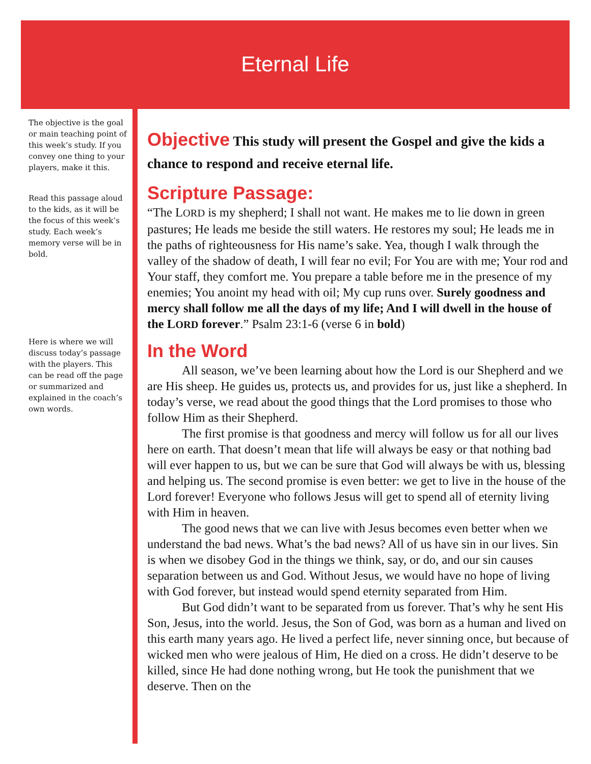Eternal Life
The objective is the goal or main teaching point of this week’s study. If you convey one thing to your players, make it this.
Read this passage aloud to the kids, as it will be the focus of this week’s study. Each week’s memory verse will be in bold.
Here is where we will discuss today’s passage with the players. This can be read off the page or summarized and explained in the coach’s own words.
Objective This study will present the Gospel and give the kids a chance to respond and receive eternal life.
Scripture Passage:
“The LORD is my shepherd; I shall not want. He makes me to lie down in green pastures; He leads me beside the still waters. He restores my soul; He leads me in the paths of righteousness for His name’s sake. Yea, though I walk through the valley of the shadow of death, I will fear no evil; For You are with me; Your rod and Your staff, they comfort me. You prepare a table before me in the presence of my enemies; You anoint my head with oil; My cup runs over. Surely goodness and mercy shall follow me all the days of my life; And I will dwell in the house of the LORD forever.” Psalm 23:1-6 (verse 6 in bold)
In the Word
All season, we’ve been learning about how the Lord is our Shepherd and we are His sheep. He guides us, protects us, and provides for us, just like a shepherd. In today’s verse, we read about the good things that the Lord promises to those who follow Him as their Shepherd.
The first promise is that goodness and mercy will follow us for all our lives here on earth. That doesn’t mean that life will always be easy or that nothing bad will ever happen to us, but we can be sure that God will always be with us, blessing and helping us. The second promise is even better: we get to live in the house of the Lord forever! Everyone who follows Jesus will get to spend all of eternity living with Him in heaven.
The good news that we can live with Jesus becomes even better when we understand the bad news. What’s the bad news? All of us have sin in our lives. Sin is when we disobey God in the things we think, say, or do, and our sin causes separation between us and God. Without Jesus, we would have no hope of living with God forever, but instead would spend eternity separated from Him.
But God didn’t want to be separated from us forever. That’s why he sent His Son, Jesus, into the world. Jesus, the Son of God, was born as a human and lived on this earth many years ago. He lived a perfect life, never sinning once, but because of wicked men who were jealous of Him, He died on a cross. He didn’t deserve to be killed, since He had done nothing wrong, but He took the punishment that we deserve. Then on the